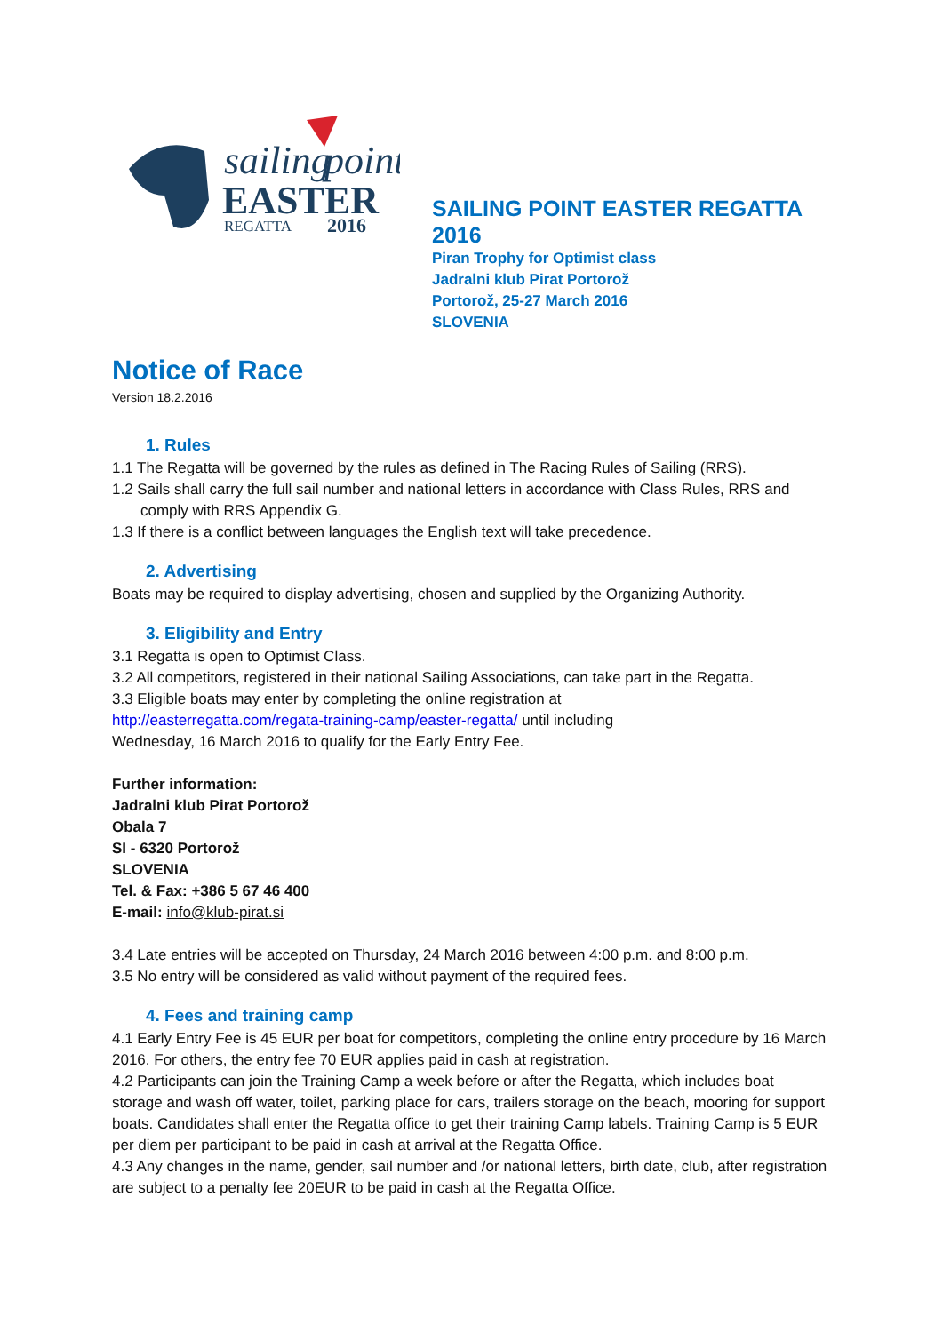sailing
point
EASTER
REGATTA
2016
SAILING POINT EASTER REGATTA 2016
Piran Trophy for Optimist class
Jadralni klub Pirat Portorož
Portorož, 25-27 March 2016
SLOVENIA
Notice of Race
Version 18.2.2016
1. Rules
1.1 The Regatta will be governed by the rules as defined in The Racing Rules of Sailing (RRS).
1.2 Sails shall carry the full sail number and national letters in accordance with Class Rules, RRS and comply with RRS Appendix G.
1.3 If there is a conflict between languages the English text will take precedence.
2. Advertising
Boats may be required to display advertising, chosen and supplied by the Organizing Authority.
3. Eligibility and Entry
3.1 Regatta is open to Optimist Class.
3.2 All competitors, registered in their national Sailing Associations, can take part in the Regatta.
3.3 Eligible boats may enter by completing the online registration at
http://easterregatta.com/regata-training-camp/easter-regatta/ until including
Wednesday, 16 March 2016 to qualify for the Early Entry Fee.
Further information:
Jadralni klub Pirat Portorož
Obala 7
SI - 6320 Portorož
SLOVENIA
Tel. & Fax: +386 5 67 46 400
E-mail: info@klub-pirat.si
3.4 Late entries will be accepted on Thursday, 24 March 2016 between 4:00 p.m. and 8:00 p.m.
3.5 No entry will be considered as valid without payment of the required fees.
4. Fees and training camp
4.1 Early Entry Fee is 45 EUR per boat for competitors, completing the online entry procedure by 16 March 2016. For others, the entry fee 70 EUR applies paid in cash at registration.
4.2 Participants can join the Training Camp a week before or after the Regatta, which includes boat storage and wash off water, toilet, parking place for cars, trailers storage on the beach, mooring for support boats. Candidates shall enter the Regatta office to get their training Camp labels. Training Camp is 5 EUR per diem per participant to be paid in cash at arrival at the Regatta Office.
4.3 Any changes in the name, gender, sail number and /or national letters, birth date, club, after registration are subject to a penalty fee 20EUR to be paid in cash at the Regatta Office.